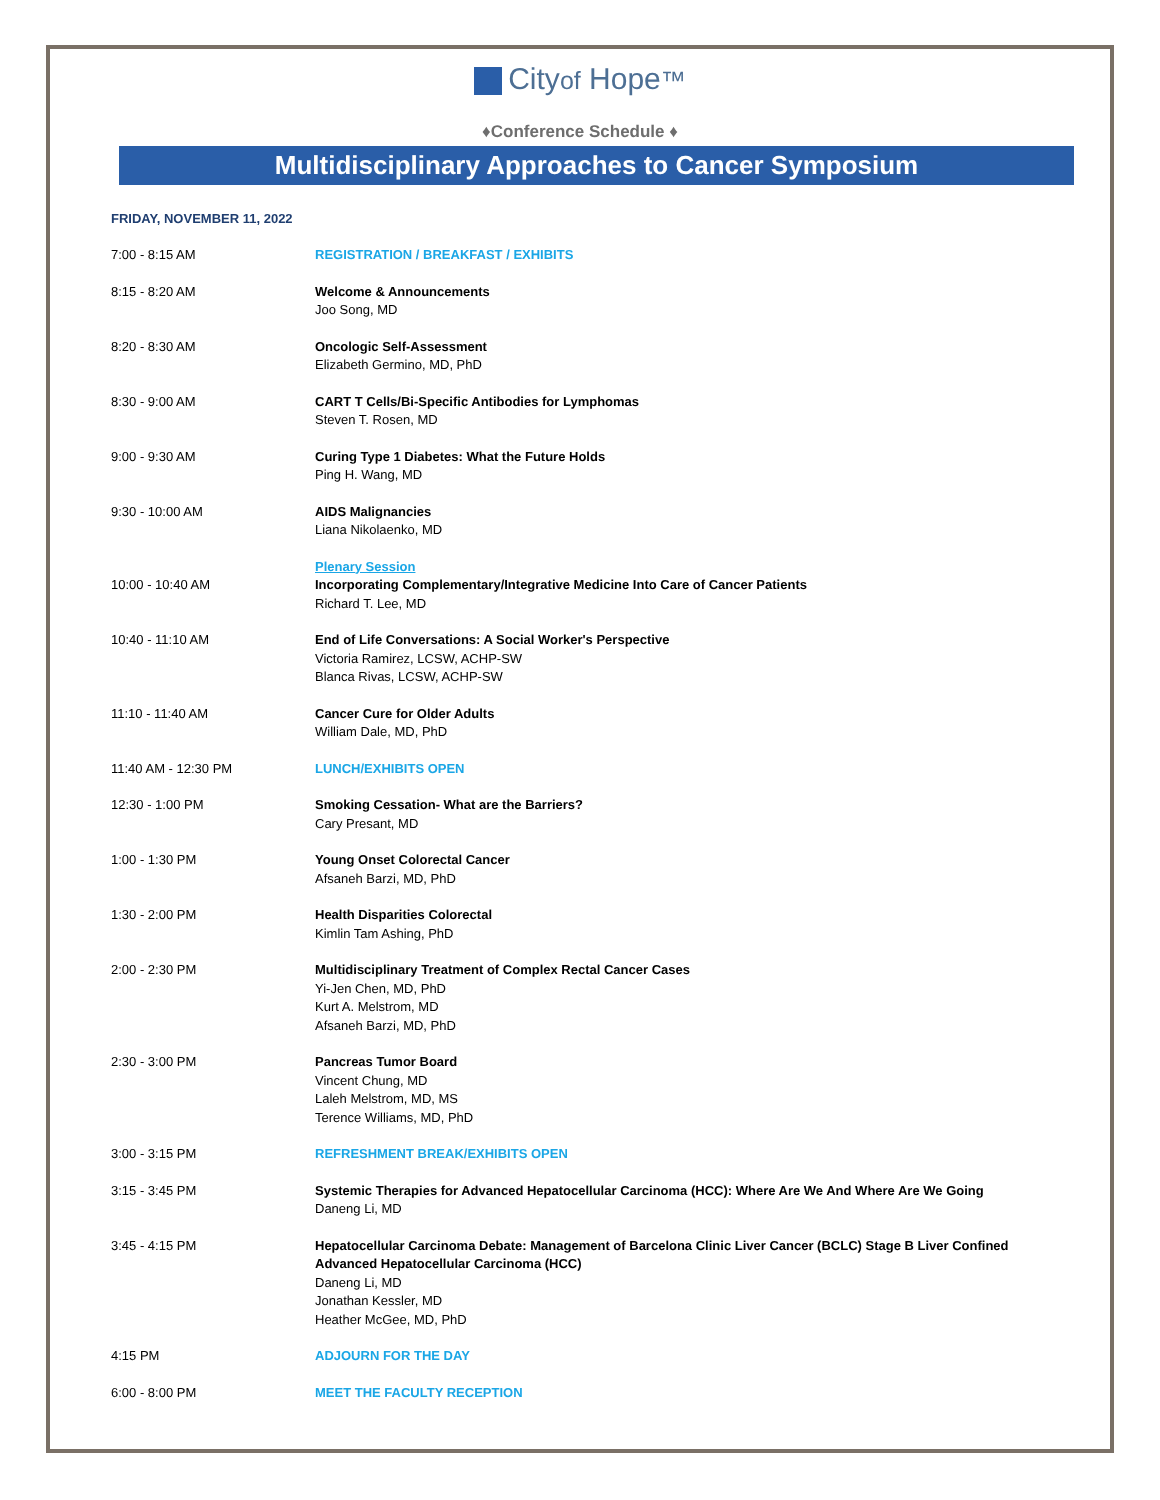Cityof Hope™
♦Conference Schedule ♦
Multidisciplinary Approaches to Cancer Symposium
FRIDAY, NOVEMBER 11, 2022
| 7:00 - 8:15 AM | REGISTRATION / BREAKFAST / EXHIBITS |
| 8:15 - 8:20 AM | Welcome & Announcements Joo Song, MD |
| 8:20 - 8:30 AM | Oncologic Self-Assessment Elizabeth Germino, MD, PhD |
| 8:30 - 9:00 AM | CART T Cells/Bi-Specific Antibodies for Lymphomas Steven T. Rosen, MD |
| 9:00 - 9:30 AM | Curing Type 1 Diabetes: What the Future Holds Ping H. Wang, MD |
| 9:30 - 10:00 AM | AIDS Malignancies Liana Nikolaenko, MD |
| 10:00 - 10:40 AM | Plenary Session Incorporating Complementary/Integrative Medicine Into Care of Cancer Patients Richard T. Lee, MD |
| 10:40 - 11:10 AM | End of Life Conversations: A Social Worker's Perspective Victoria Ramirez, LCSW, ACHP-SW Blanca Rivas, LCSW, ACHP-SW |
| 11:10 - 11:40 AM | Cancer Cure for Older Adults William Dale, MD, PhD |
| 11:40 AM - 12:30 PM | LUNCH/EXHIBITS OPEN |
| 12:30 - 1:00 PM | Smoking Cessation- What are the Barriers? Cary Presant, MD |
| 1:00 - 1:30 PM | Young Onset Colorectal Cancer Afsaneh Barzi, MD, PhD |
| 1:30 - 2:00 PM | Health Disparities Colorectal Kimlin Tam Ashing, PhD |
| 2:00 - 2:30 PM | Multidisciplinary Treatment of Complex Rectal Cancer Cases Yi-Jen Chen, MD, PhD Kurt A. Melstrom, MD Afsaneh Barzi, MD, PhD |
| 2:30 - 3:00 PM | Pancreas Tumor Board Vincent Chung, MD Laleh Melstrom, MD, MS Terence Williams, MD, PhD |
| 3:00 - 3:15 PM | REFRESHMENT BREAK/EXHIBITS OPEN |
| 3:15 - 3:45 PM | Systemic Therapies for Advanced Hepatocellular Carcinoma (HCC): Where Are We And Where Are We Going Daneng Li, MD |
| 3:45 - 4:15 PM | Hepatocellular Carcinoma Debate: Management of Barcelona Clinic Liver Cancer (BCLC) Stage B Liver Confined Advanced Hepatocellular Carcinoma (HCC) Daneng Li, MD Jonathan Kessler, MD Heather McGee, MD, PhD |
| 4:15 PM | ADJOURN FOR THE DAY |
| 6:00 - 8:00 PM | MEET THE FACULTY RECEPTION |